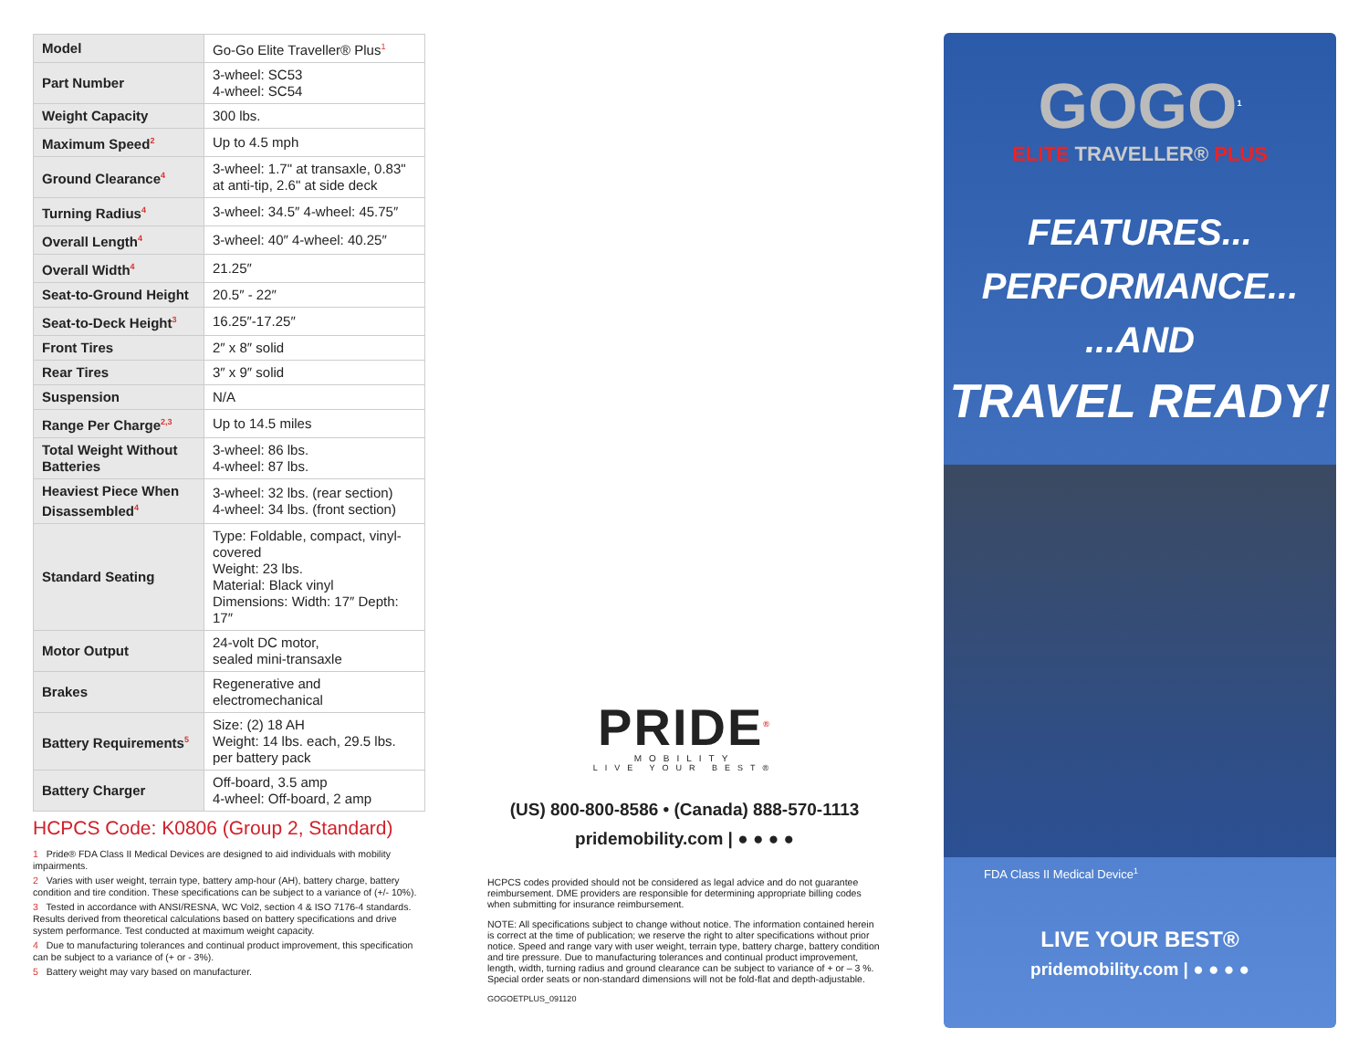| Model | Go-Go Elite Traveller® Plus<sup>1</sup> |
| Part Number | 3-wheel: SC53 4-wheel: SC54 |
| Weight Capacity | 300 lbs. |
| Maximum Speed<sup>2</sup> | Up to 4.5 mph |
| Ground Clearance<sup>4</sup> | 3-wheel: 1.7" at transaxle, 0.83" at anti-tip, 2.6" at side deck |
| Turning Radius<sup>4</sup> | 3-wheel: 34.5″ 4-wheel: 45.75″ |
| Overall Length<sup>4</sup> | 3-wheel: 40″ 4-wheel: 40.25″ |
| Overall Width<sup>4</sup> | 21.25″ |
| Seat-to-Ground Height | 20.5″ - 22″ |
| Seat-to-Deck Height<sup>3</sup> | 16.25″-17.25″ |
| Front Tires | 2″ x 8″ solid |
| Rear Tires | 3″ x 9″ solid |
| Suspension | N/A |
| Range Per Charge<sup>2,3</sup> | Up to 14.5 miles |
| Total Weight Without Batteries | 3-wheel: 86 lbs. 4-wheel: 87 lbs. |
| Heaviest Piece When Disassembled<sup>4</sup> | 3-wheel: 32 lbs. (rear section) 4-wheel: 34 lbs. (front section) |
| Standard Seating | Type: Foldable, compact, vinyl-covered Weight: 23 lbs. Material: Black vinyl Dimensions: Width: 17″ Depth: 17″ |
| Motor Output | 24-volt DC motor, sealed mini-transaxle |
| Brakes | Regenerative and electromechanical |
| Battery Requirements<sup>5</sup> | Size: (2) 18 AH Weight: 14 lbs. each, 29.5 lbs. per battery pack |
| Battery Charger | Off-board, 3.5 amp 4-wheel: Off-board, 2 amp |
HCPCS Code: K0806 (Group 2, Standard)
1 Pride® FDA Class II Medical Devices are designed to aid individuals with mobility impairments.
2 Varies with user weight, terrain type, battery amp-hour (AH), battery charge, battery condition and tire condition. These specifications can be subject to a variance of (+/- 10%).
3 Tested in accordance with ANSI/RESNA, WC Vol2, section 4 & ISO 7176-4 standards. Results derived from theoretical calculations based on battery specifications and drive system performance. Test conducted at maximum weight capacity.
4 Due to manufacturing tolerances and continual product improvement, this specification can be subject to a variance of (+ or - 3%).
5 Battery weight may vary based on manufacturer.
PRIDE<sup>®</sup>
MOBILITY
LIVE YOUR BEST®
(US) 800-800-8586 • (Canada) 888-570-1113
pridemobility.com | ● ● ● ●
HCPCS codes provided should not be considered as legal advice and do not guarantee reimbursement. DME providers are responsible for determining appropriate billing codes when submitting for insurance reimbursement.
NOTE: All specifications subject to change without notice. The information contained herein is correct at the time of publication; we reserve the right to alter specifications without prior notice. Speed and range vary with user weight, terrain type, battery charge, battery condition and tire pressure. Due to manufacturing tolerances and continual product improvement, length, width, turning radius and ground clearance can be subject to variance of + or – 3 %. Special order seats or non-standard dimensions will not be fold-flat and depth-adjustable.
GOGOETPLUS_091120
GOGO<sup>1</sup>
ELITE TRAVELLER® PLUS
FEATURES...
PERFORMANCE...
...AND
TRAVEL READY!
FDA Class II Medical Device<sup>1</sup>
LIVE YOUR BEST®
pridemobility.com | ● ● ● ●